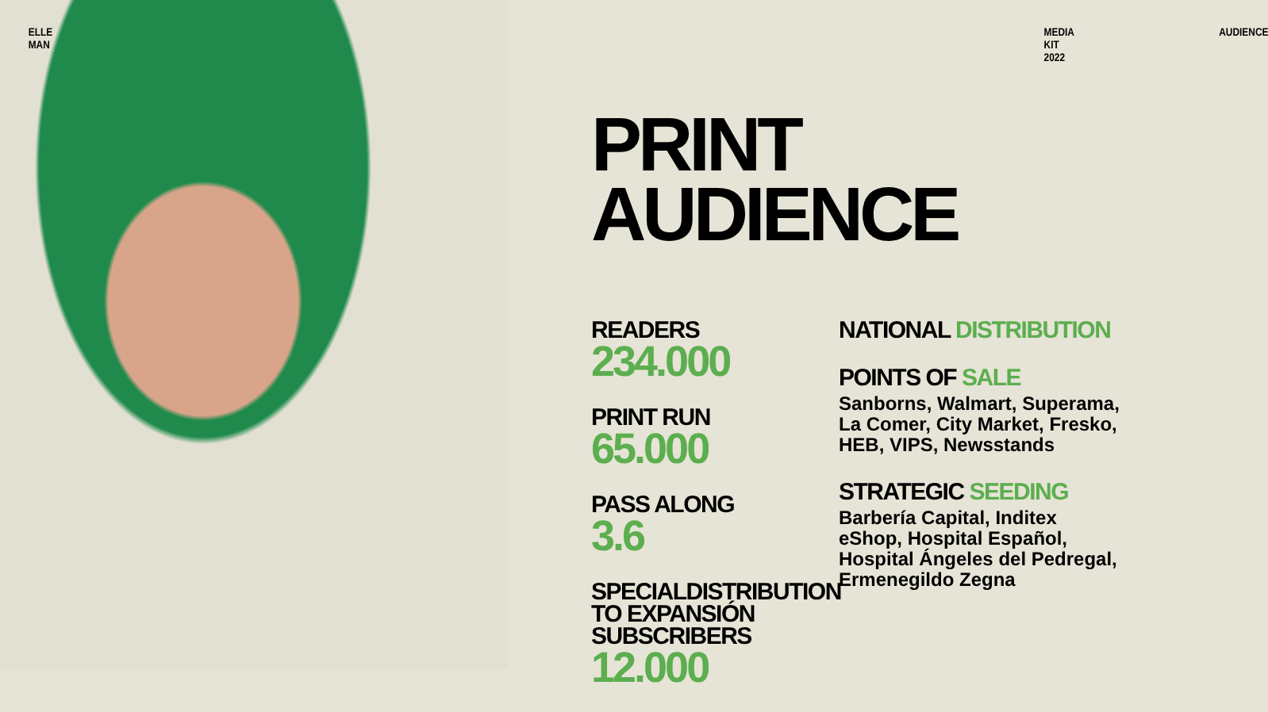ELLE MAN MEDIA KIT 2022 AUDIENCE
PRINT
AUDIENCE
READERS
234.000
PRINT RUN
65.000
PASS ALONG
3.6
SPECIALDISTRIBUTION TO EXPANSIÓN SUBSCRIBERS
12.000
NATIONAL DISTRIBUTION
POINTS OF SALE
Sanborns, Walmart, Superama, La Comer, City Market, Fresko, HEB, VIPS, Newsstands
STRATEGIC SEEDING
Barbería Capital, Inditex eShop, Hospital Español, Hospital Ángeles del Pedregal, Ermenegildo Zegna